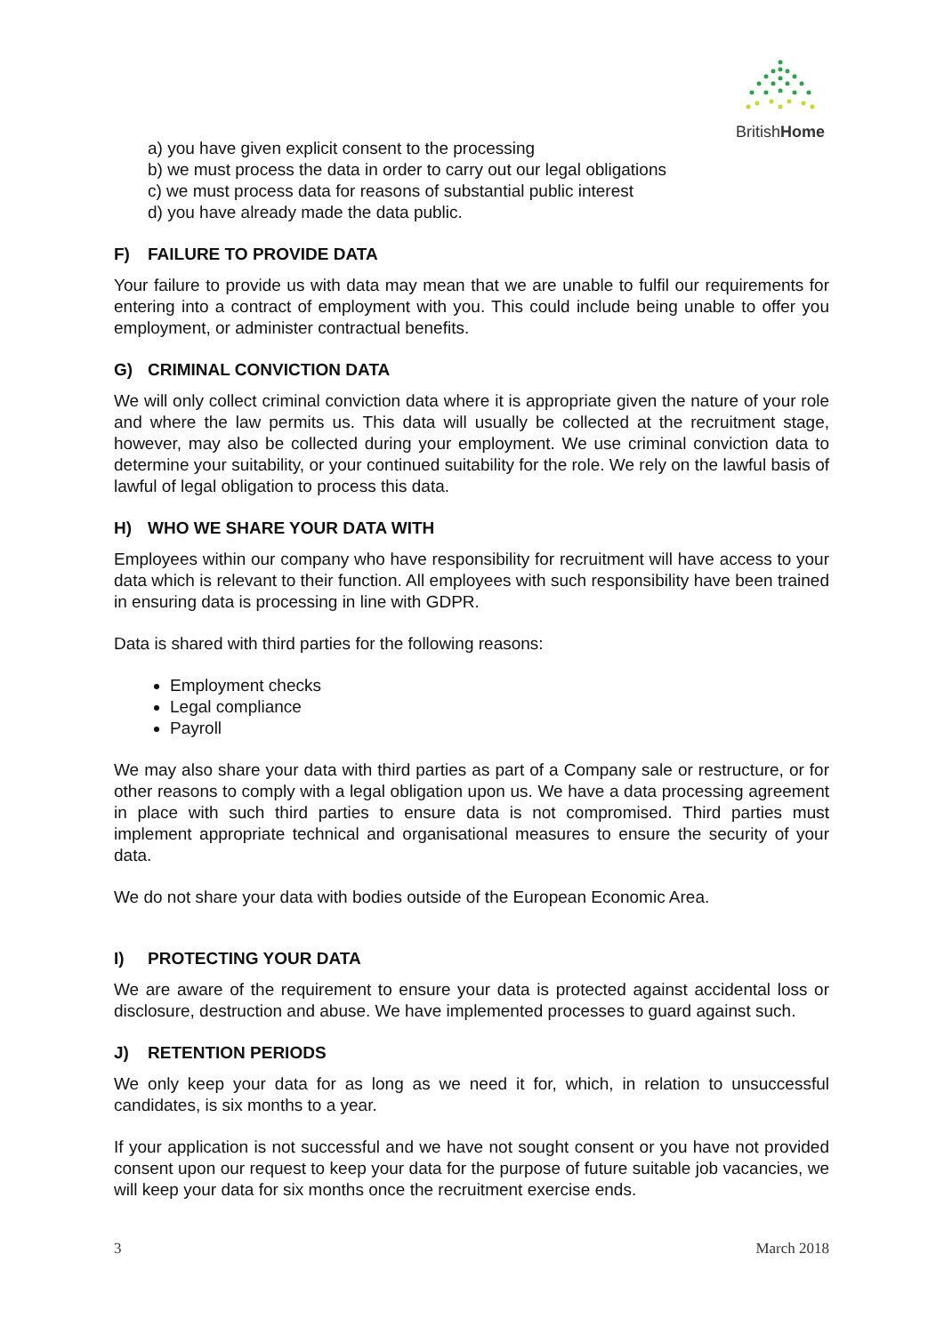BritishHome
a) you have given explicit consent to the processing
b) we must process the data in order to carry out our legal obligations
c) we must process data for reasons of substantial public interest
d) you have already made the data public.
F) FAILURE TO PROVIDE DATA
Your failure to provide us with data may mean that we are unable to fulfil our requirements for entering into a contract of employment with you. This could include being unable to offer you employment, or administer contractual benefits.
G) CRIMINAL CONVICTION DATA
We will only collect criminal conviction data where it is appropriate given the nature of your role and where the law permits us. This data will usually be collected at the recruitment stage, however, may also be collected during your employment. We use criminal conviction data to determine your suitability, or your continued suitability for the role. We rely on the lawful basis of lawful of legal obligation to process this data.
H) WHO WE SHARE YOUR DATA WITH
Employees within our company who have responsibility for recruitment will have access to your data which is relevant to their function. All employees with such responsibility have been trained in ensuring data is processing in line with GDPR.
Data is shared with third parties for the following reasons:
Employment checks
Legal compliance
Payroll
We may also share your data with third parties as part of a Company sale or restructure, or for other reasons to comply with a legal obligation upon us. We have a data processing agreement in place with such third parties to ensure data is not compromised. Third parties must implement appropriate technical and organisational measures to ensure the security of your data.
We do not share your data with bodies outside of the European Economic Area.
I) PROTECTING YOUR DATA
We are aware of the requirement to ensure your data is protected against accidental loss or disclosure, destruction and abuse. We have implemented processes to guard against such.
J) RETENTION PERIODS
We only keep your data for as long as we need it for, which, in relation to unsuccessful candidates, is six months to a year.
If your application is not successful and we have not sought consent or you have not provided consent upon our request to keep your data for the purpose of future suitable job vacancies, we will keep your data for six months once the recruitment exercise ends.
3 March 2018